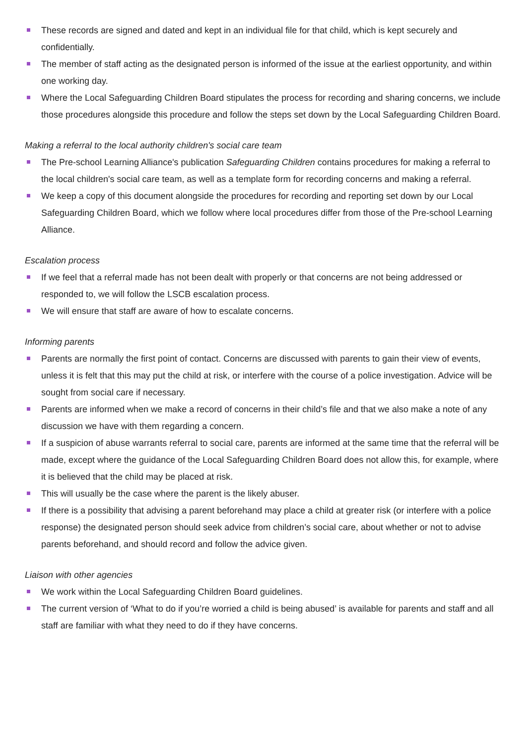These records are signed and dated and kept in an individual file for that child, which is kept securely and confidentially.
The member of staff acting as the designated person is informed of the issue at the earliest opportunity, and within one working day.
Where the Local Safeguarding Children Board stipulates the process for recording and sharing concerns, we include those procedures alongside this procedure and follow the steps set down by the Local Safeguarding Children Board.
Making a referral to the local authority children's social care team
The Pre-school Learning Alliance's publication Safeguarding Children contains procedures for making a referral to the local children's social care team, as well as a template form for recording concerns and making a referral.
We keep a copy of this document alongside the procedures for recording and reporting set down by our Local Safeguarding Children Board, which we follow where local procedures differ from those of the Pre-school Learning Alliance.
Escalation process
If we feel that a referral made has not been dealt with properly or that concerns are not being addressed or responded to, we will follow the LSCB escalation process.
We will ensure that staff are aware of how to escalate concerns.
Informing parents
Parents are normally the first point of contact. Concerns are discussed with parents to gain their view of events, unless it is felt that this may put the child at risk, or interfere with the course of a police investigation. Advice will be sought from social care if necessary.
Parents are informed when we make a record of concerns in their child’s file and that we also make a note of any discussion we have with them regarding a concern.
If a suspicion of abuse warrants referral to social care, parents are informed at the same time that the referral will be made, except where the guidance of the Local Safeguarding Children Board does not allow this, for example, where it is believed that the child may be placed at risk.
This will usually be the case where the parent is the likely abuser.
If there is a possibility that advising a parent beforehand may place a child at greater risk (or interfere with a police response) the designated person should seek advice from children’s social care, about whether or not to advise parents beforehand, and should record and follow the advice given.
Liaison with other agencies
We work within the Local Safeguarding Children Board guidelines.
The current version of ‘What to do if you’re worried a child is being abused’ is available for parents and staff and all staff are familiar with what they need to do if they have concerns.